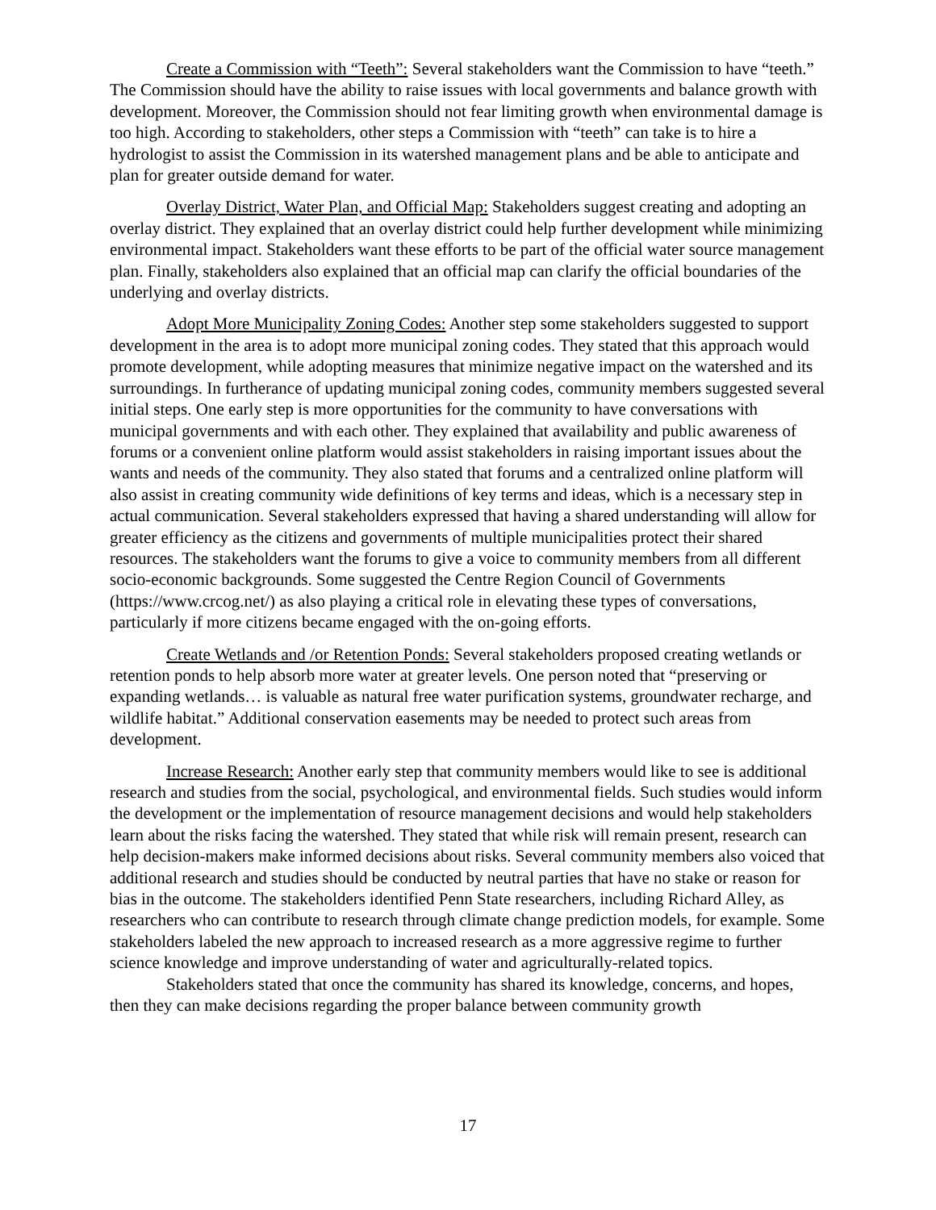Create a Commission with “Teeth”: Several stakeholders want the Commission to have “teeth.” The Commission should have the ability to raise issues with local governments and balance growth with development. Moreover, the Commission should not fear limiting growth when environmental damage is too high. According to stakeholders, other steps a Commission with “teeth” can take is to hire a hydrologist to assist the Commission in its watershed management plans and be able to anticipate and plan for greater outside demand for water.
Overlay District, Water Plan, and Official Map: Stakeholders suggest creating and adopting an overlay district. They explained that an overlay district could help further development while minimizing environmental impact. Stakeholders want these efforts to be part of the official water source management plan. Finally, stakeholders also explained that an official map can clarify the official boundaries of the underlying and overlay districts.
Adopt More Municipality Zoning Codes: Another step some stakeholders suggested to support development in the area is to adopt more municipal zoning codes. They stated that this approach would promote development, while adopting measures that minimize negative impact on the watershed and its surroundings. In furtherance of updating municipal zoning codes, community members suggested several initial steps. One early step is more opportunities for the community to have conversations with municipal governments and with each other. They explained that availability and public awareness of forums or a convenient online platform would assist stakeholders in raising important issues about the wants and needs of the community. They also stated that forums and a centralized online platform will also assist in creating community wide definitions of key terms and ideas, which is a necessary step in actual communication. Several stakeholders expressed that having a shared understanding will allow for greater efficiency as the citizens and governments of multiple municipalities protect their shared resources. The stakeholders want the forums to give a voice to community members from all different socio-economic backgrounds. Some suggested the Centre Region Council of Governments (https://www.crcog.net/) as also playing a critical role in elevating these types of conversations, particularly if more citizens became engaged with the on-going efforts.
Create Wetlands and /or Retention Ponds: Several stakeholders proposed creating wetlands or retention ponds to help absorb more water at greater levels. One person noted that “preserving or expanding wetlands… is valuable as natural free water purification systems, groundwater recharge, and wildlife habitat.” Additional conservation easements may be needed to protect such areas from development.
Increase Research: Another early step that community members would like to see is additional research and studies from the social, psychological, and environmental fields. Such studies would inform the development or the implementation of resource management decisions and would help stakeholders learn about the risks facing the watershed. They stated that while risk will remain present, research can help decision-makers make informed decisions about risks. Several community members also voiced that additional research and studies should be conducted by neutral parties that have no stake or reason for bias in the outcome. The stakeholders identified Penn State researchers, including Richard Alley, as researchers who can contribute to research through climate change prediction models, for example. Some stakeholders labeled the new approach to increased research as a more aggressive regime to further science knowledge and improve understanding of water and agriculturally-related topics.
Stakeholders stated that once the community has shared its knowledge, concerns, and hopes, then they can make decisions regarding the proper balance between community growth
17